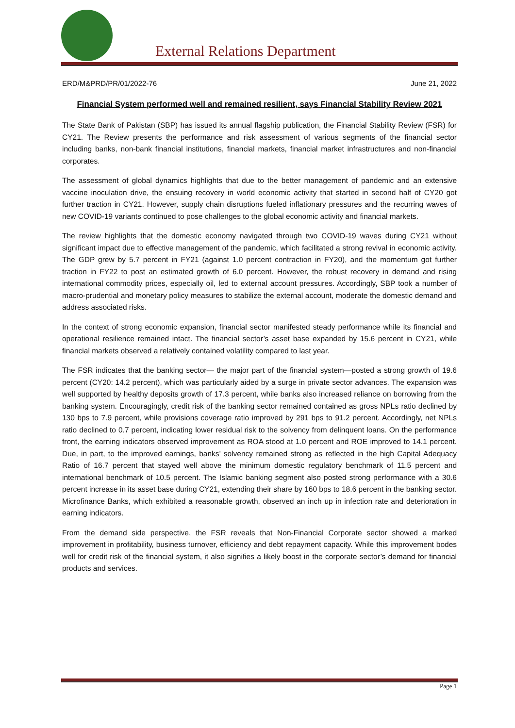External Relations Department
ERD/M&PRD/PR/01/2022-76 June 21, 2022
Financial System performed well and remained resilient, says Financial Stability Review 2021
The State Bank of Pakistan (SBP) has issued its annual flagship publication, the Financial Stability Review (FSR) for CY21. The Review presents the performance and risk assessment of various segments of the financial sector including banks, non-bank financial institutions, financial markets, financial market infrastructures and non-financial corporates.
The assessment of global dynamics highlights that due to the better management of pandemic and an extensive vaccine inoculation drive, the ensuing recovery in world economic activity that started in second half of CY20 got further traction in CY21. However, supply chain disruptions fueled inflationary pressures and the recurring waves of new COVID-19 variants continued to pose challenges to the global economic activity and financial markets.
The review highlights that the domestic economy navigated through two COVID-19 waves during CY21 without significant impact due to effective management of the pandemic, which facilitated a strong revival in economic activity. The GDP grew by 5.7 percent in FY21 (against 1.0 percent contraction in FY20), and the momentum got further traction in FY22 to post an estimated growth of 6.0 percent. However, the robust recovery in demand and rising international commodity prices, especially oil, led to external account pressures. Accordingly, SBP took a number of macro-prudential and monetary policy measures to stabilize the external account, moderate the domestic demand and address associated risks.
In the context of strong economic expansion, financial sector manifested steady performance while its financial and operational resilience remained intact. The financial sector’s asset base expanded by 15.6 percent in CY21, while financial markets observed a relatively contained volatility compared to last year.
The FSR indicates that the banking sector— the major part of the financial system—posted a strong growth of 19.6 percent (CY20: 14.2 percent), which was particularly aided by a surge in private sector advances. The expansion was well supported by healthy deposits growth of 17.3 percent, while banks also increased reliance on borrowing from the banking system. Encouragingly, credit risk of the banking sector remained contained as gross NPLs ratio declined by 130 bps to 7.9 percent, while provisions coverage ratio improved by 291 bps to 91.2 percent. Accordingly, net NPLs ratio declined to 0.7 percent, indicating lower residual risk to the solvency from delinquent loans. On the performance front, the earning indicators observed improvement as ROA stood at 1.0 percent and ROE improved to 14.1 percent. Due, in part, to the improved earnings, banks’ solvency remained strong as reflected in the high Capital Adequacy Ratio of 16.7 percent that stayed well above the minimum domestic regulatory benchmark of 11.5 percent and international benchmark of 10.5 percent. The Islamic banking segment also posted strong performance with a 30.6 percent increase in its asset base during CY21, extending their share by 160 bps to 18.6 percent in the banking sector. Microfinance Banks, which exhibited a reasonable growth, observed an inch up in infection rate and deterioration in earning indicators.
From the demand side perspective, the FSR reveals that Non-Financial Corporate sector showed a marked improvement in profitability, business turnover, efficiency and debt repayment capacity. While this improvement bodes well for credit risk of the financial system, it also signifies a likely boost in the corporate sector’s demand for financial products and services.
Page 1